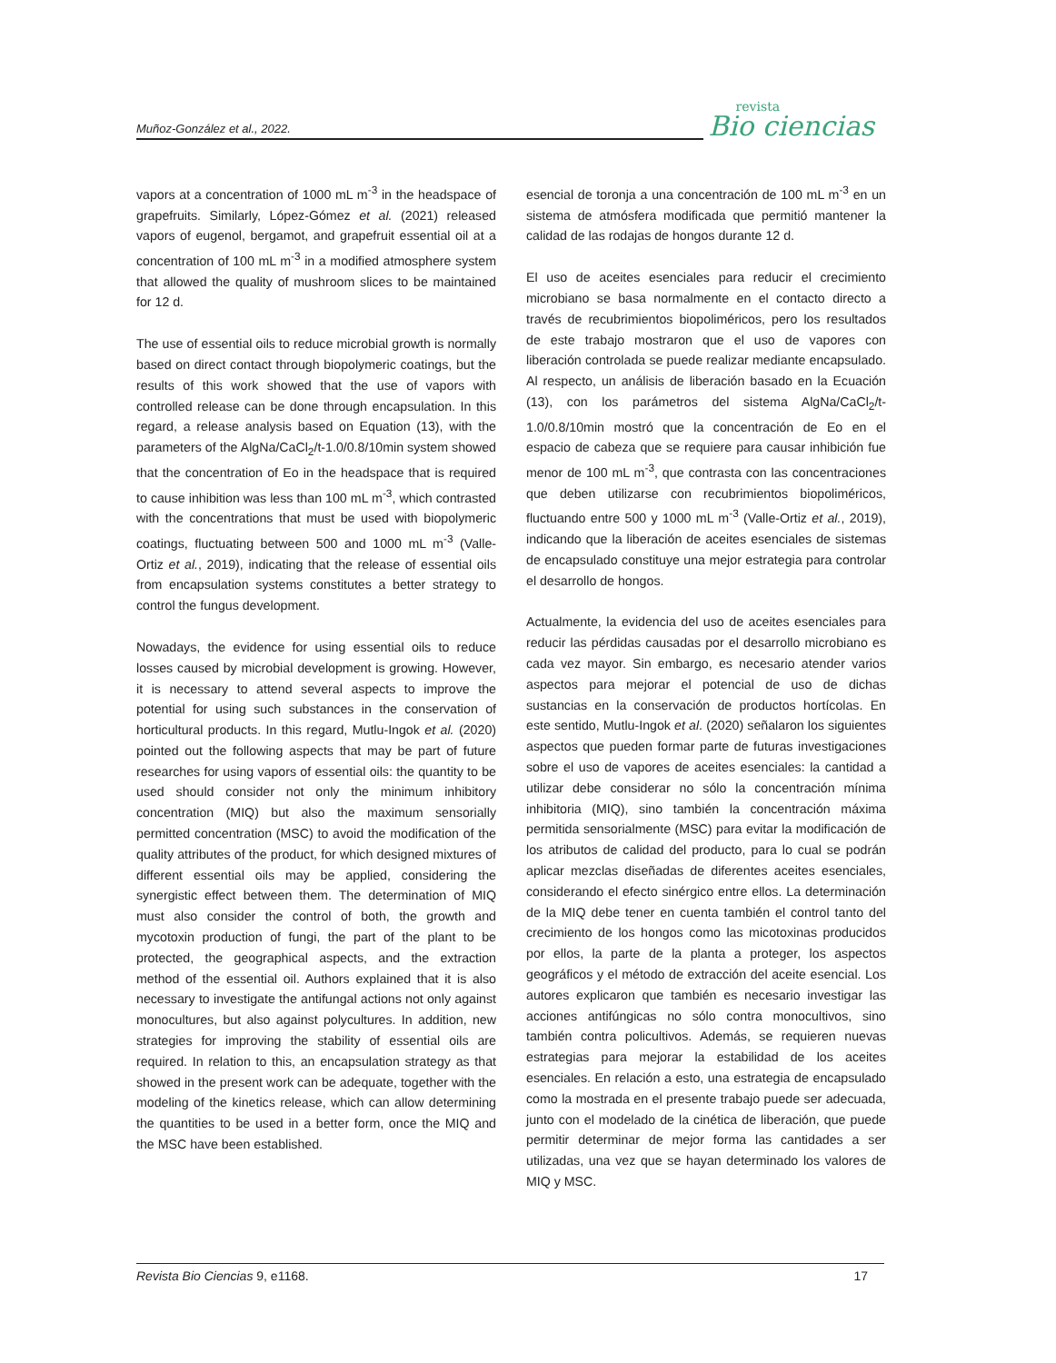Muñoz-González et al., 2022.
revista
Bio ciencias
vapors at a concentration of 1000 mL m<sup>-3</sup> in the headspace of grapefruits. Similarly, López-Gómez et al. (2021) released vapors of eugenol, bergamot, and grapefruit essential oil at a concentration of 100 mL m<sup>-3</sup> in a modified atmosphere system that allowed the quality of mushroom slices to be maintained for 12 d.
The use of essential oils to reduce microbial growth is normally based on direct contact through biopolymeric coatings, but the results of this work showed that the use of vapors with controlled release can be done through encapsulation. In this regard, a release analysis based on Equation (13), with the parameters of the AlgNa/CaCl<sub>2</sub>/t-1.0/0.8/10min system showed that the concentration of Eo in the headspace that is required to cause inhibition was less than 100 mL m<sup>-3</sup>, which contrasted with the concentrations that must be used with biopolymeric coatings, fluctuating between 500 and 1000 mL m<sup>-3</sup> (Valle-Ortiz et al., 2019), indicating that the release of essential oils from encapsulation systems constitutes a better strategy to control the fungus development.
Nowadays, the evidence for using essential oils to reduce losses caused by microbial development is growing. However, it is necessary to attend several aspects to improve the potential for using such substances in the conservation of horticultural products. In this regard, Mutlu-Ingok et al. (2020) pointed out the following aspects that may be part of future researches for using vapors of essential oils: the quantity to be used should consider not only the minimum inhibitory concentration (MIQ) but also the maximum sensorially permitted concentration (MSC) to avoid the modification of the quality attributes of the product, for which designed mixtures of different essential oils may be applied, considering the synergistic effect between them. The determination of MIQ must also consider the control of both, the growth and mycotoxin production of fungi, the part of the plant to be protected, the geographical aspects, and the extraction method of the essential oil. Authors explained that it is also necessary to investigate the antifungal actions not only against monocultures, but also against polycultures. In addition, new strategies for improving the stability of essential oils are required. In relation to this, an encapsulation strategy as that showed in the present work can be adequate, together with the modeling of the kinetics release, which can allow determining the quantities to be used in a better form, once the MIQ and the MSC have been established.
esencial de toronja a una concentración de 100 mL m<sup>-3</sup> en un sistema de atmósfera modificada que permitió mantener la calidad de las rodajas de hongos durante 12 d.
El uso de aceites esenciales para reducir el crecimiento microbiano se basa normalmente en el contacto directo a través de recubrimientos biopoliméricos, pero los resultados de este trabajo mostraron que el uso de vapores con liberación controlada se puede realizar mediante encapsulado. Al respecto, un análisis de liberación basado en la Ecuación (13), con los parámetros del sistema AlgNa/CaCl<sub>2</sub>/t-1.0/0.8/10min mostró que la concentración de Eo en el espacio de cabeza que se requiere para causar inhibición fue menor de 100 mL m<sup>-3</sup>, que contrasta con las concentraciones que deben utilizarse con recubrimientos biopoliméricos, fluctuando entre 500 y 1000 mL m<sup>-3</sup> (Valle-Ortiz et al., 2019), indicando que la liberación de aceites esenciales de sistemas de encapsulado constituye una mejor estrategia para controlar el desarrollo de hongos.
Actualmente, la evidencia del uso de aceites esenciales para reducir las pérdidas causadas por el desarrollo microbiano es cada vez mayor. Sin embargo, es necesario atender varios aspectos para mejorar el potencial de uso de dichas sustancias en la conservación de productos hortícolas. En este sentido, Mutlu-Ingok et al. (2020) señalaron los siguientes aspectos que pueden formar parte de futuras investigaciones sobre el uso de vapores de aceites esenciales: la cantidad a utilizar debe considerar no sólo la concentración mínima inhibitoria (MIQ), sino también la concentración máxima permitida sensorialmente (MSC) para evitar la modificación de los atributos de calidad del producto, para lo cual se podrán aplicar mezclas diseñadas de diferentes aceites esenciales, considerando el efecto sinérgico entre ellos. La determinación de la MIQ debe tener en cuenta también el control tanto del crecimiento de los hongos como las micotoxinas producidos por ellos, la parte de la planta a proteger, los aspectos geográficos y el método de extracción del aceite esencial. Los autores explicaron que también es necesario investigar las acciones antifúngicas no sólo contra monocultivos, sino también contra policultivos. Además, se requieren nuevas estrategias para mejorar la estabilidad de los aceites esenciales. En relación a esto, una estrategia de encapsulado como la mostrada en el presente trabajo puede ser adecuada, junto con el modelado de la cinética de liberación, que puede permitir determinar de mejor forma las cantidades a ser utilizadas, una vez que se hayan determinado los valores de MIQ y MSC.
Revista Bio Ciencias 9, e1168. 17